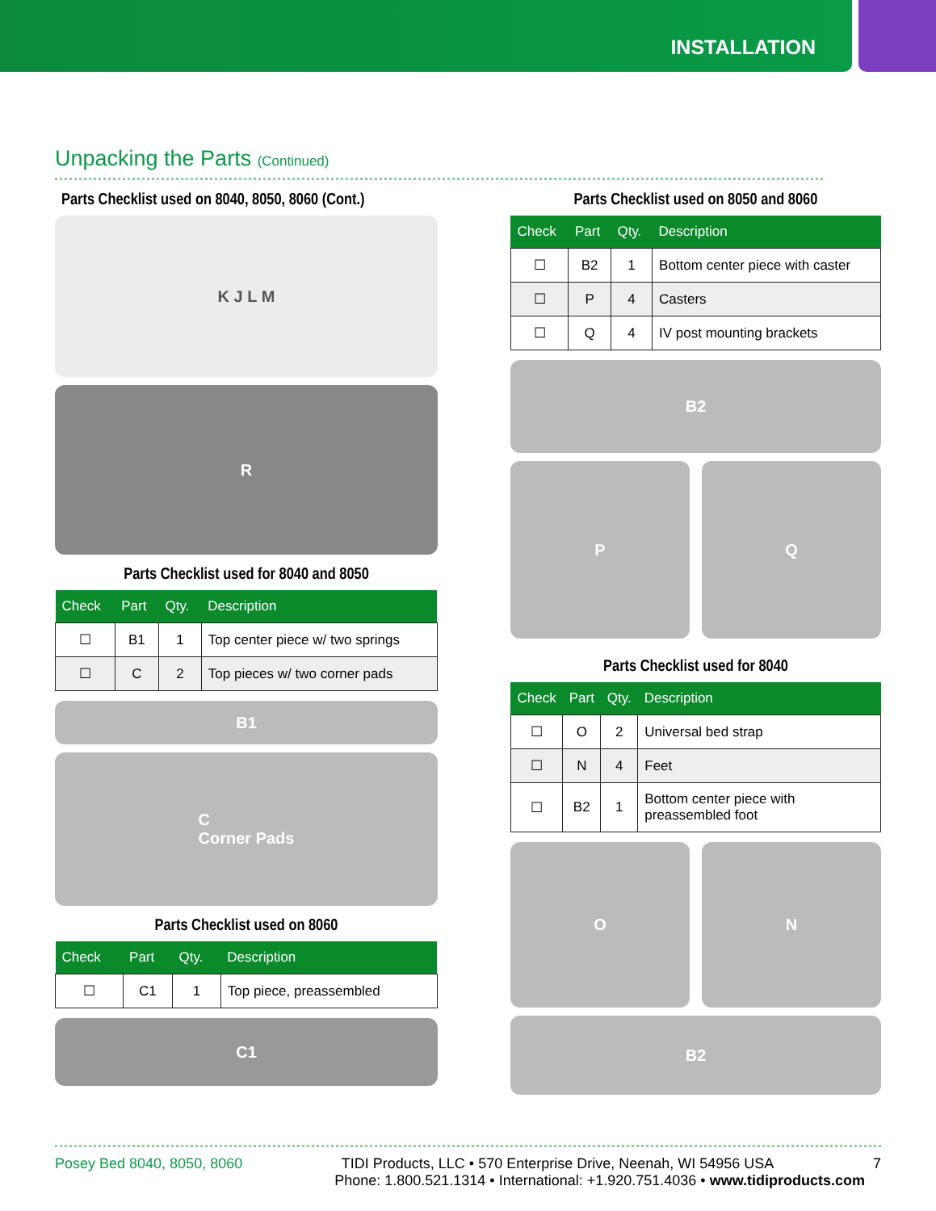INSTALLATION
Unpacking the Parts (Continued)
Parts Checklist used on 8040, 8050, 8060 (Cont.)
K J L M
R
Parts Checklist used for 8040 and 8050
| Check | Part | Qty. | Description |
| --- | --- | --- | --- |
| ☐ | B1 | 1 | Top center piece w/ two springs |
| ☐ | C | 2 | Top pieces w/ two corner pads |
B1
C
Corner Pads
Parts Checklist used on 8060
| Check | Part | Qty. | Description |
| --- | --- | --- | --- |
| ☐ | C1 | 1 | Top piece, preassembled |
C1
Parts Checklist used on 8050 and 8060
| Check | Part | Qty. | Description |
| --- | --- | --- | --- |
| ☐ | B2 | 1 | Bottom center piece with caster |
| ☐ | P | 4 | Casters |
| ☐ | Q | 4 | IV post mounting brackets |
B2
P Q
Parts Checklist used for 8040
| Check | Part | Qty. | Description |
| --- | --- | --- | --- |
| ☐ | O | 2 | Universal bed strap |
| ☐ | N | 4 | Feet |
| ☐ | B2 | 1 | Bottom center piece with preassembled foot |
O N
B2
Posey Bed 8040, 8050, 8060 TIDI Products, LLC • 570 Enterprise Drive, Neenah, WI 54956 USA 7
Phone: 1.800.521.1314 • International: +1.920.751.4036 • www.tidiproducts.com